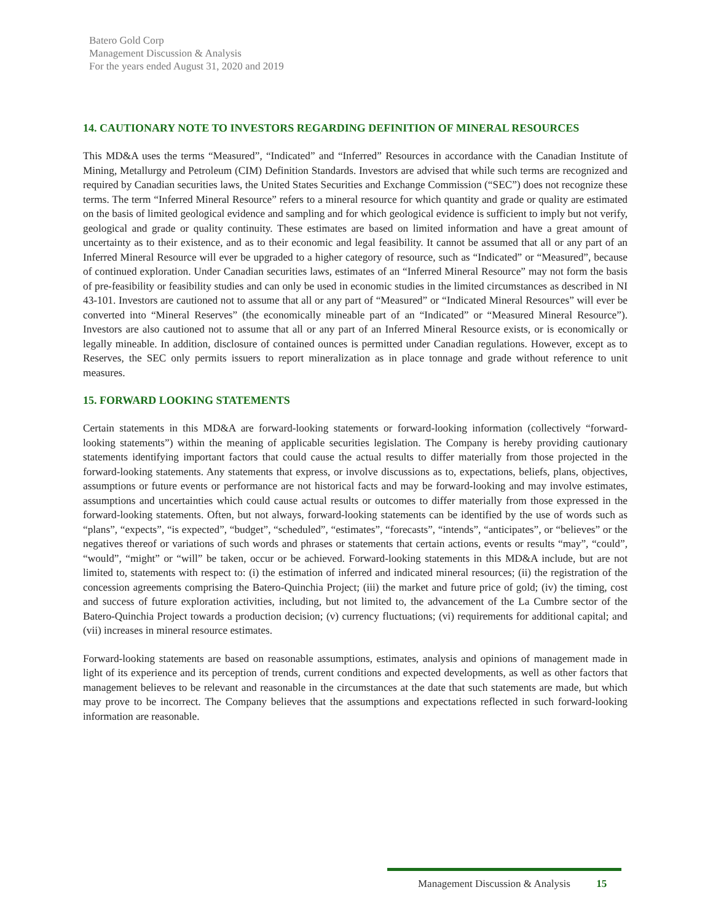Batero Gold Corp
Management Discussion & Analysis
For the years ended August 31, 2020 and 2019
14. CAUTIONARY NOTE TO INVESTORS REGARDING DEFINITION OF MINERAL RESOURCES
This MD&A uses the terms “Measured”, “Indicated” and “Inferred” Resources in accordance with the Canadian Institute of Mining, Metallurgy and Petroleum (CIM) Definition Standards. Investors are advised that while such terms are recognized and required by Canadian securities laws, the United States Securities and Exchange Commission (“SEC”) does not recognize these terms. The term “Inferred Mineral Resource” refers to a mineral resource for which quantity and grade or quality are estimated on the basis of limited geological evidence and sampling and for which geological evidence is sufficient to imply but not verify, geological and grade or quality continuity. These estimates are based on limited information and have a great amount of uncertainty as to their existence, and as to their economic and legal feasibility. It cannot be assumed that all or any part of an Inferred Mineral Resource will ever be upgraded to a higher category of resource, such as “Indicated” or “Measured”, because of continued exploration. Under Canadian securities laws, estimates of an “Inferred Mineral Resource” may not form the basis of pre-feasibility or feasibility studies and can only be used in economic studies in the limited circumstances as described in NI 43-101. Investors are cautioned not to assume that all or any part of “Measured” or “Indicated Mineral Resources” will ever be converted into “Mineral Reserves” (the economically mineable part of an “Indicated” or “Measured Mineral Resource”). Investors are also cautioned not to assume that all or any part of an Inferred Mineral Resource exists, or is economically or legally mineable. In addition, disclosure of contained ounces is permitted under Canadian regulations. However, except as to Reserves, the SEC only permits issuers to report mineralization as in place tonnage and grade without reference to unit measures.
15. FORWARD LOOKING STATEMENTS
Certain statements in this MD&A are forward-looking statements or forward-looking information (collectively “forward-looking statements”) within the meaning of applicable securities legislation. The Company is hereby providing cautionary statements identifying important factors that could cause the actual results to differ materially from those projected in the forward-looking statements. Any statements that express, or involve discussions as to, expectations, beliefs, plans, objectives, assumptions or future events or performance are not historical facts and may be forward-looking and may involve estimates, assumptions and uncertainties which could cause actual results or outcomes to differ materially from those expressed in the forward-looking statements. Often, but not always, forward-looking statements can be identified by the use of words such as “plans”, “expects”, “is expected”, “budget”, “scheduled”, “estimates”, “forecasts”, “intends”, “anticipates”, or “believes” or the negatives thereof or variations of such words and phrases or statements that certain actions, events or results “may”, “could”, “would”, “might” or “will” be taken, occur or be achieved. Forward-looking statements in this MD&A include, but are not limited to, statements with respect to: (i) the estimation of inferred and indicated mineral resources; (ii) the registration of the concession agreements comprising the Batero-Quinchia Project; (iii) the market and future price of gold; (iv) the timing, cost and success of future exploration activities, including, but not limited to, the advancement of the La Cumbre sector of the Batero-Quinchia Project towards a production decision; (v) currency fluctuations; (vi) requirements for additional capital; and (vii) increases in mineral resource estimates.
Forward-looking statements are based on reasonable assumptions, estimates, analysis and opinions of management made in light of its experience and its perception of trends, current conditions and expected developments, as well as other factors that management believes to be relevant and reasonable in the circumstances at the date that such statements are made, but which may prove to be incorrect. The Company believes that the assumptions and expectations reflected in such forward-looking information are reasonable.
Management Discussion & Analysis 15